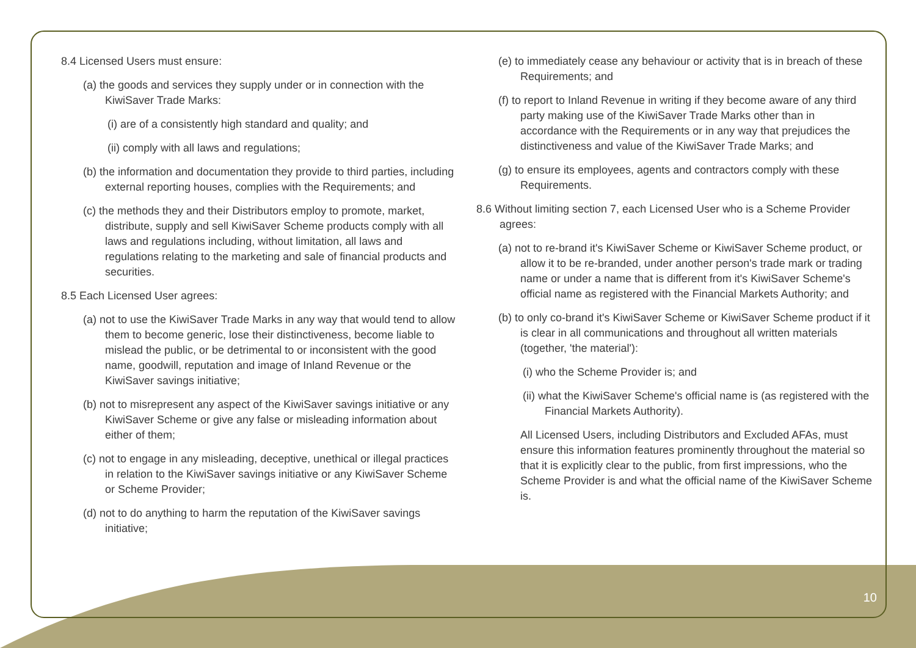8.4 Licensed Users must ensure:
(a) the goods and services they supply under or in connection with the KiwiSaver Trade Marks:
(i) are of a consistently high standard and quality; and
(ii) comply with all laws and regulations;
(b) the information and documentation they provide to third parties, including external reporting houses, complies with the Requirements; and
(c) the methods they and their Distributors employ to promote, market, distribute, supply and sell KiwiSaver Scheme products comply with all laws and regulations including, without limitation, all laws and regulations relating to the marketing and sale of financial products and securities.
8.5 Each Licensed User agrees:
(a) not to use the KiwiSaver Trade Marks in any way that would tend to allow them to become generic, lose their distinctiveness, become liable to mislead the public, or be detrimental to or inconsistent with the good name, goodwill, reputation and image of Inland Revenue or the KiwiSaver savings initiative;
(b) not to misrepresent any aspect of the KiwiSaver savings initiative or any KiwiSaver Scheme or give any false or misleading information about either of them;
(c) not to engage in any misleading, deceptive, unethical or illegal practices in relation to the KiwiSaver savings initiative or any KiwiSaver Scheme or Scheme Provider;
(d) not to do anything to harm the reputation of the KiwiSaver savings initiative;
(e) to immediately cease any behaviour or activity that is in breach of these Requirements; and
(f) to report to Inland Revenue in writing if they become aware of any third party making use of the KiwiSaver Trade Marks other than in accordance with the Requirements or in any way that prejudices the distinctiveness and value of the KiwiSaver Trade Marks; and
(g) to ensure its employees, agents and contractors comply with these Requirements.
8.6 Without limiting section 7, each Licensed User who is a Scheme Provider agrees:
(a) not to re-brand it's KiwiSaver Scheme or KiwiSaver Scheme product, or allow it to be re-branded, under another person's trade mark or trading name or under a name that is different from it's KiwiSaver Scheme's official name as registered with the Financial Markets Authority; and
(b) to only co-brand it's KiwiSaver Scheme or KiwiSaver Scheme product if it is clear in all communications and throughout all written materials (together, 'the material'):
(i) who the Scheme Provider is; and
(ii) what the KiwiSaver Scheme's official name is (as registered with the Financial Markets Authority).
All Licensed Users, including Distributors and Excluded AFAs, must ensure this information features prominently throughout the material so that it is explicitly clear to the public, from first impressions, who the Scheme Provider is and what the official name of the KiwiSaver Scheme is.
10